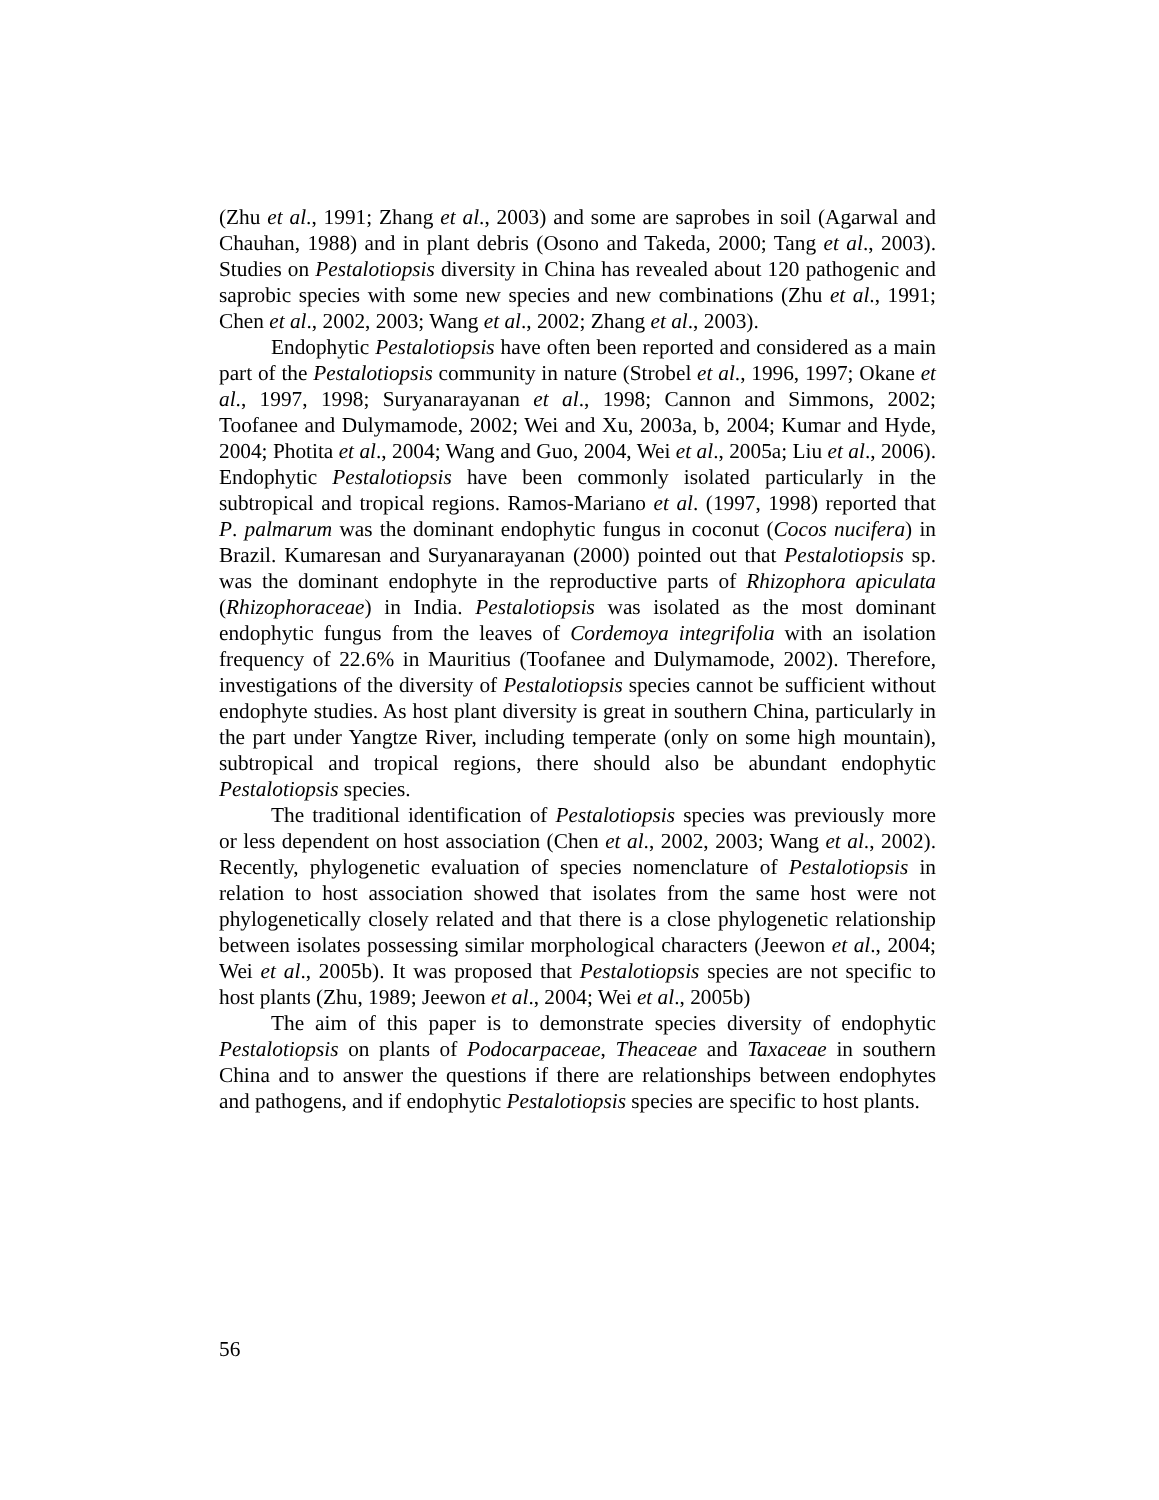(Zhu et al., 1991; Zhang et al., 2003) and some are saprobes in soil (Agarwal and Chauhan, 1988) and in plant debris (Osono and Takeda, 2000; Tang et al., 2003). Studies on Pestalotiopsis diversity in China has revealed about 120 pathogenic and saprobic species with some new species and new combinations (Zhu et al., 1991; Chen et al., 2002, 2003; Wang et al., 2002; Zhang et al., 2003).
Endophytic Pestalotiopsis have often been reported and considered as a main part of the Pestalotiopsis community in nature (Strobel et al., 1996, 1997; Okane et al., 1997, 1998; Suryanarayanan et al., 1998; Cannon and Simmons, 2002; Toofanee and Dulymamode, 2002; Wei and Xu, 2003a, b, 2004; Kumar and Hyde, 2004; Photita et al., 2004; Wang and Guo, 2004, Wei et al., 2005a; Liu et al., 2006). Endophytic Pestalotiopsis have been commonly isolated particularly in the subtropical and tropical regions. Ramos-Mariano et al. (1997, 1998) reported that P. palmarum was the dominant endophytic fungus in coconut (Cocos nucifera) in Brazil. Kumaresan and Suryanarayanan (2000) pointed out that Pestalotiopsis sp. was the dominant endophyte in the reproductive parts of Rhizophora apiculata (Rhizophoraceae) in India. Pestalotiopsis was isolated as the most dominant endophytic fungus from the leaves of Cordemoya integrifolia with an isolation frequency of 22.6% in Mauritius (Toofanee and Dulymamode, 2002). Therefore, investigations of the diversity of Pestalotiopsis species cannot be sufficient without endophyte studies. As host plant diversity is great in southern China, particularly in the part under Yangtze River, including temperate (only on some high mountain), subtropical and tropical regions, there should also be abundant endophytic Pestalotiopsis species.
The traditional identification of Pestalotiopsis species was previously more or less dependent on host association (Chen et al., 2002, 2003; Wang et al., 2002). Recently, phylogenetic evaluation of species nomenclature of Pestalotiopsis in relation to host association showed that isolates from the same host were not phylogenetically closely related and that there is a close phylogenetic relationship between isolates possessing similar morphological characters (Jeewon et al., 2004; Wei et al., 2005b). It was proposed that Pestalotiopsis species are not specific to host plants (Zhu, 1989; Jeewon et al., 2004; Wei et al., 2005b)
The aim of this paper is to demonstrate species diversity of endophytic Pestalotiopsis on plants of Podocarpaceae, Theaceae and Taxaceae in southern China and to answer the questions if there are relationships between endophytes and pathogens, and if endophytic Pestalotiopsis species are specific to host plants.
56